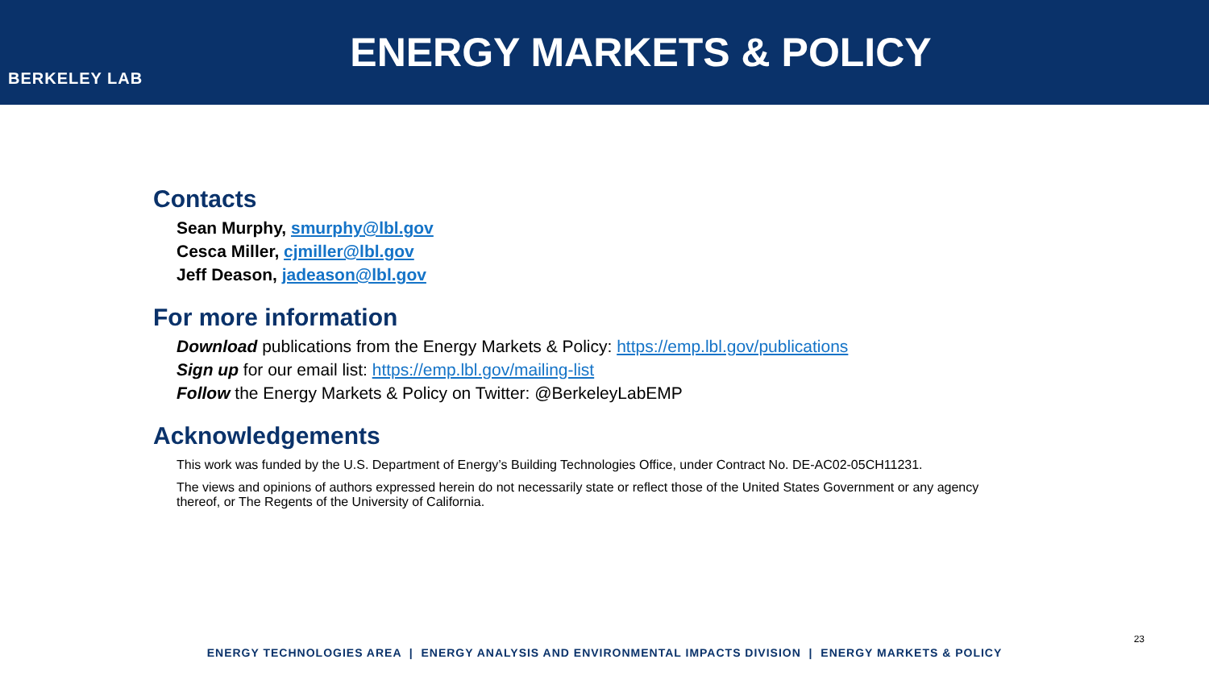BERKELEY LAB
ENERGY MARKETS & POLICY
Contacts
Sean Murphy, smurphy@lbl.gov
Cesca Miller, cjmiller@lbl.gov
Jeff Deason, jadeason@lbl.gov
For more information
Download publications from the Energy Markets & Policy: https://emp.lbl.gov/publications
Sign up for our email list: https://emp.lbl.gov/mailing-list
Follow the Energy Markets & Policy on Twitter: @BerkeleyLabEMP
Acknowledgements
This work was funded by the U.S. Department of Energy’s Building Technologies Office, under Contract No. DE-AC02-05CH11231.
The views and opinions of authors expressed herein do not necessarily state or reflect those of the United States Government or any agency thereof, or The Regents of the University of California.
23
ENERGY TECHNOLOGIES AREA | ENERGY ANALYSIS AND ENVIRONMENTAL IMPACTS DIVISION | ENERGY MARKETS & POLICY